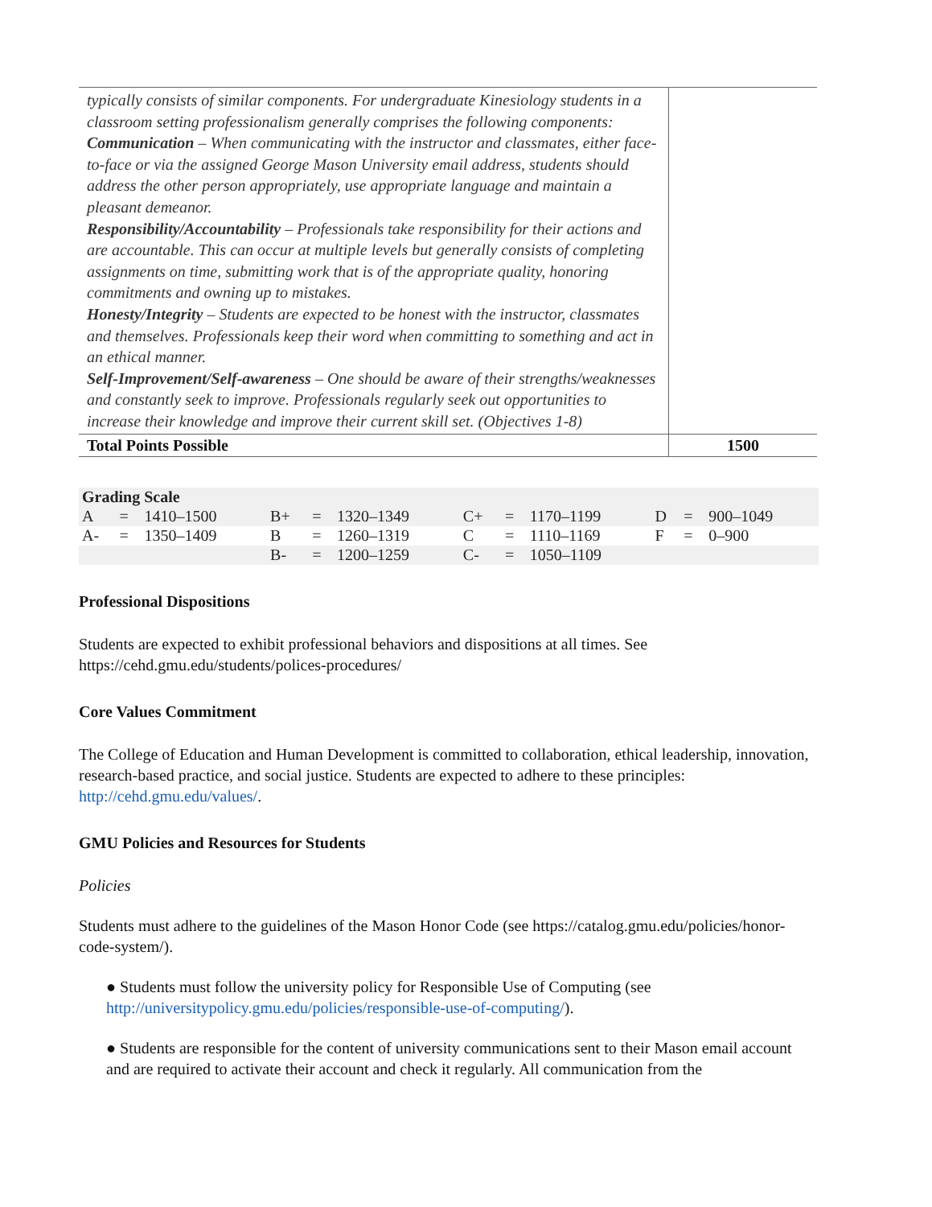| typically consists of similar components. For undergraduate Kinesiology students in a classroom setting professionalism generally comprises the following components: Communication – When communicating with the instructor and classmates, either face-to-face or via the assigned George Mason University email address, students should address the other person appropriately, use appropriate language and maintain a pleasant demeanor. Responsibility/Accountability – Professionals take responsibility for their actions and are accountable. This can occur at multiple levels but generally consists of completing assignments on time, submitting work that is of the appropriate quality, honoring commitments and owning up to mistakes. Honesty/Integrity – Students are expected to be honest with the instructor, classmates and themselves. Professionals keep their word when committing to something and act in an ethical manner. Self-Improvement/Self-awareness – One should be aware of their strengths/weaknesses and constantly seek to improve. Professionals regularly seek out opportunities to increase their knowledge and improve their current skill set. (Objectives 1-8) | |
| Total Points Possible | 1500 |
| Grading Scale | | | | | | | | | | | |
| A | = | 1410–1500 | B+ | = | 1320–1349 | C+ | = | 1170–1199 | D | = | 900–1049 |
| A- | = | 1350–1409 | B | = | 1260–1319 | C | = | 1110–1169 | F | = | 0–900 |
| | | | B- | = | 1200–1259 | C- | = | 1050–1109 | | | |
Professional Dispositions
Students are expected to exhibit professional behaviors and dispositions at all times. See https://cehd.gmu.edu/students/polices-procedures/
Core Values Commitment
The College of Education and Human Development is committed to collaboration, ethical leadership, innovation, research-based practice, and social justice. Students are expected to adhere to these principles: http://cehd.gmu.edu/values/.
GMU Policies and Resources for Students
Policies
Students must adhere to the guidelines of the Mason Honor Code (see https://catalog.gmu.edu/policies/honor-code-system/).
● Students must follow the university policy for Responsible Use of Computing (see http://universitypolicy.gmu.edu/policies/responsible-use-of-computing/).
● Students are responsible for the content of university communications sent to their Mason email account and are required to activate their account and check it regularly. All communication from the